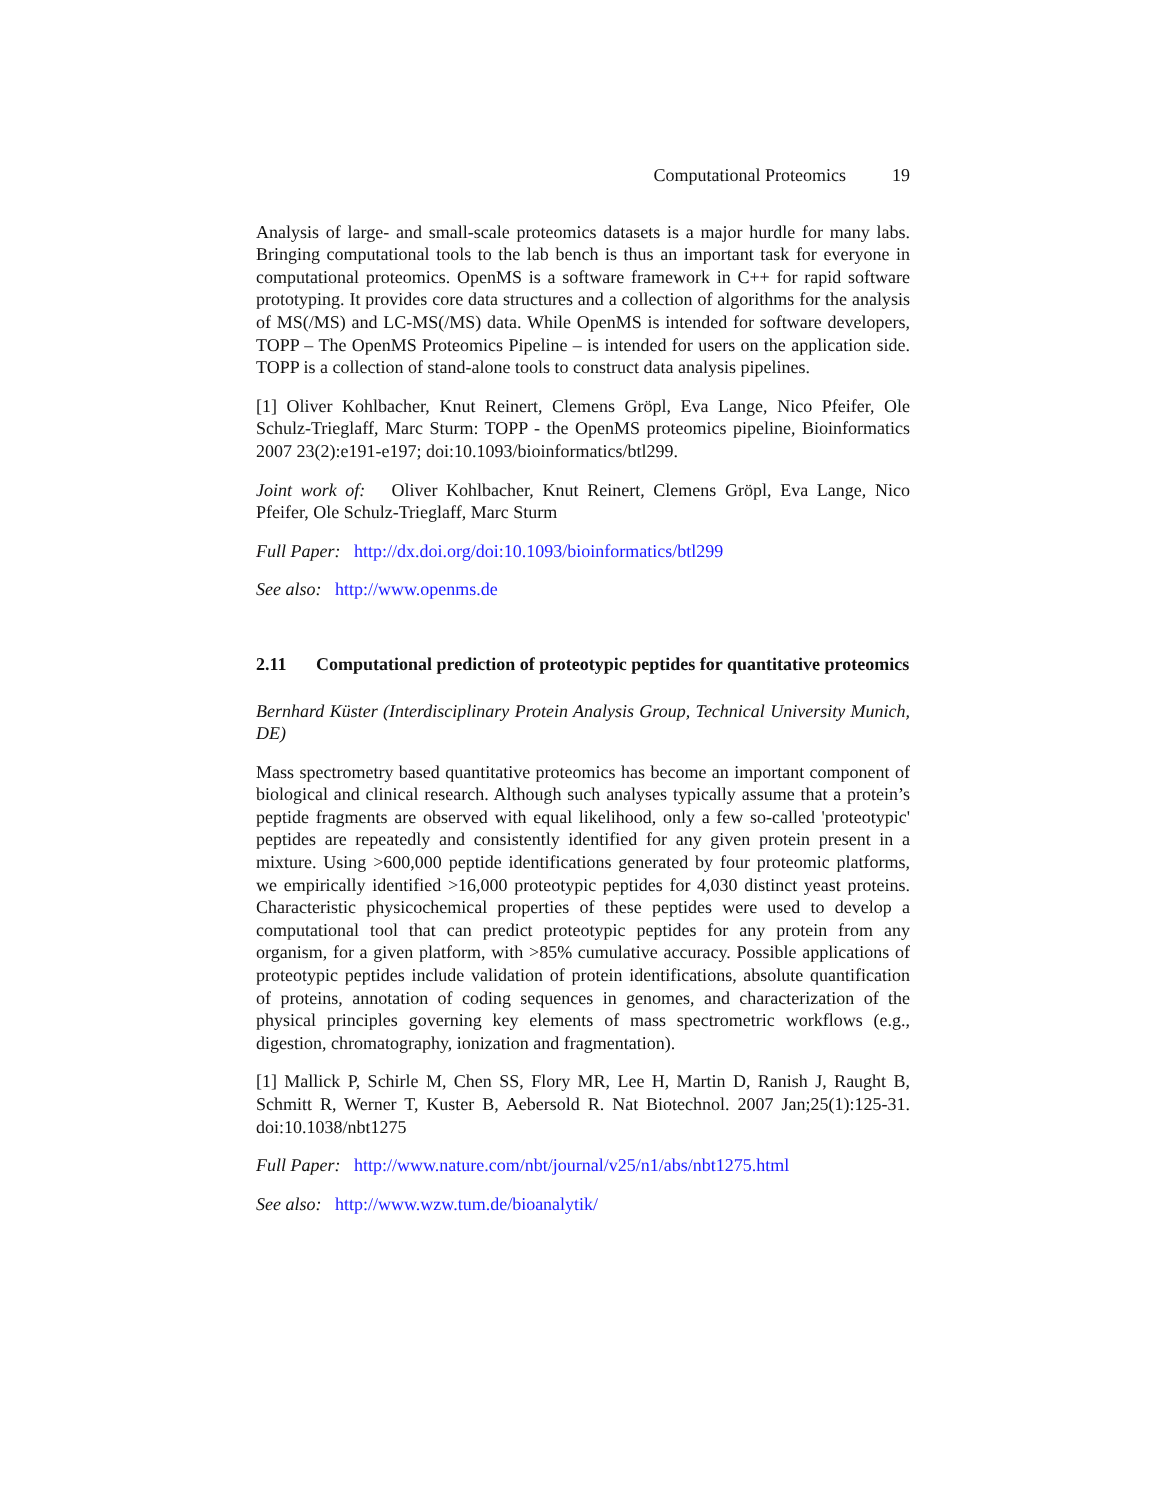Computational Proteomics 19
Analysis of large- and small-scale proteomics datasets is a major hurdle for many labs. Bringing computational tools to the lab bench is thus an important task for everyone in computational proteomics. OpenMS is a software framework in C++ for rapid software prototyping. It provides core data structures and a collection of algorithms for the analysis of MS(/MS) and LC-MS(/MS) data. While OpenMS is intended for software developers, TOPP – The OpenMS Proteomics Pipeline – is intended for users on the application side. TOPP is a collection of stand-alone tools to construct data analysis pipelines.
[1] Oliver Kohlbacher, Knut Reinert, Clemens Gröpl, Eva Lange, Nico Pfeifer, Ole Schulz-Trieglaff, Marc Sturm: TOPP - the OpenMS proteomics pipeline, Bioinformatics 2007 23(2):e191-e197; doi:10.1093/bioinformatics/btl299.
Joint work of: Oliver Kohlbacher, Knut Reinert, Clemens Gröpl, Eva Lange, Nico Pfeifer, Ole Schulz-Trieglaff, Marc Sturm
Full Paper: http://dx.doi.org/doi:10.1093/bioinformatics/btl299
See also: http://www.openms.de
2.11 Computational prediction of proteotypic peptides for quantitative proteomics
Bernhard Küster (Interdisciplinary Protein Analysis Group, Technical University Munich, DE)
Mass spectrometry based quantitative proteomics has become an important component of biological and clinical research. Although such analyses typically assume that a protein’s peptide fragments are observed with equal likelihood, only a few so-called 'proteotypic' peptides are repeatedly and consistently identified for any given protein present in a mixture. Using >600,000 peptide identifications generated by four proteomic platforms, we empirically identified >16,000 proteotypic peptides for 4,030 distinct yeast proteins. Characteristic physicochemical properties of these peptides were used to develop a computational tool that can predict proteotypic peptides for any protein from any organism, for a given platform, with >85% cumulative accuracy. Possible applications of proteotypic peptides include validation of protein identifications, absolute quantification of proteins, annotation of coding sequences in genomes, and characterization of the physical principles governing key elements of mass spectrometric workflows (e.g., digestion, chromatography, ionization and fragmentation).
[1] Mallick P, Schirle M, Chen SS, Flory MR, Lee H, Martin D, Ranish J, Raught B, Schmitt R, Werner T, Kuster B, Aebersold R. Nat Biotechnol. 2007 Jan;25(1):125-31. doi:10.1038/nbt1275
Full Paper: http://www.nature.com/nbt/journal/v25/n1/abs/nbt1275.html
See also: http://www.wzw.tum.de/bioanalytik/